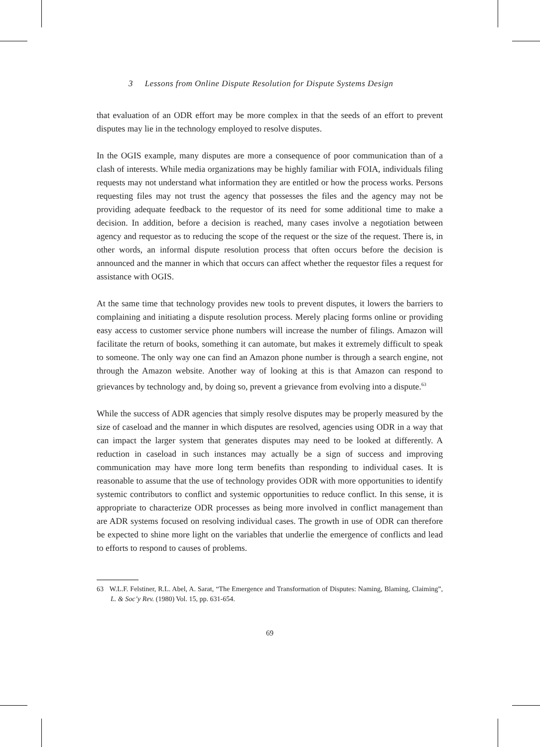3 Lessons from Online Dispute Resolution for Dispute Systems Design
that evaluation of an ODR effort may be more complex in that the seeds of an effort to prevent disputes may lie in the technology employed to resolve disputes.
In the OGIS example, many disputes are more a consequence of poor communication than of a clash of interests. While media organizations may be highly familiar with FOIA, individuals filing requests may not understand what information they are entitled or how the process works. Persons requesting files may not trust the agency that possesses the files and the agency may not be providing adequate feedback to the requestor of its need for some additional time to make a decision. In addition, before a decision is reached, many cases involve a negotiation between agency and requestor as to reducing the scope of the request or the size of the request. There is, in other words, an informal dispute resolution process that often occurs before the decision is announced and the manner in which that occurs can affect whether the requestor files a request for assistance with OGIS.
At the same time that technology provides new tools to prevent disputes, it lowers the barriers to complaining and initiating a dispute resolution process. Merely placing forms online or providing easy access to customer service phone numbers will increase the number of filings. Amazon will facilitate the return of books, something it can automate, but makes it extremely difficult to speak to someone. The only way one can find an Amazon phone number is through a search engine, not through the Amazon website. Another way of looking at this is that Amazon can respond to grievances by technology and, by doing so, prevent a grievance from evolving into a dispute.<sup>63</sup>
While the success of ADR agencies that simply resolve disputes may be properly measured by the size of caseload and the manner in which disputes are resolved, agencies using ODR in a way that can impact the larger system that generates disputes may need to be looked at differently. A reduction in caseload in such instances may actually be a sign of success and improving communication may have more long term benefits than responding to individual cases. It is reasonable to assume that the use of technology provides ODR with more opportunities to identify systemic contributors to conflict and systemic opportunities to reduce conflict. In this sense, it is appropriate to characterize ODR processes as being more involved in conflict management than are ADR systems focused on resolving individual cases. The growth in use of ODR can therefore be expected to shine more light on the variables that underlie the emergence of conflicts and lead to efforts to respond to causes of problems.
63 W.L.F. Felstiner, R.L. Abel, A. Sarat, “The Emergence and Transformation of Disputes: Naming, Blaming, Claiming”, L. & Soc’y Rev. (1980) Vol. 15, pp. 631-654.
69